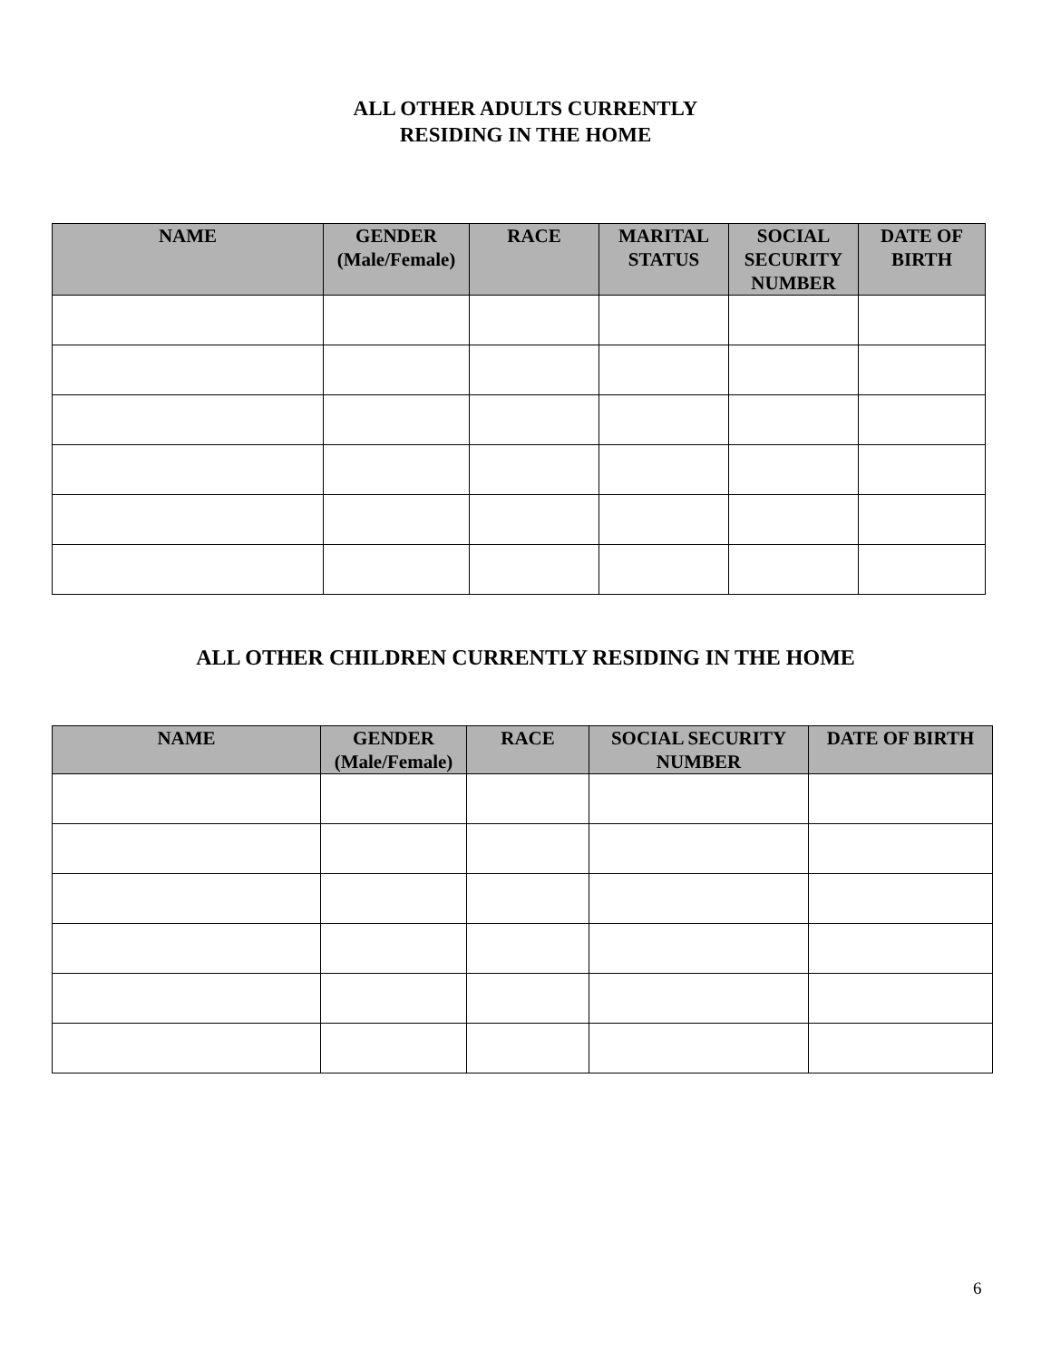ALL OTHER ADULTS CURRENTLY
RESIDING IN THE HOME
| NAME | GENDER (Male/Female) | RACE | MARITAL STATUS | SOCIAL SECURITY NUMBER | DATE OF BIRTH |
| --- | --- | --- | --- | --- | --- |
ALL OTHER CHILDREN CURRENTLY RESIDING IN THE HOME
| NAME | GENDER (Male/Female) | RACE | SOCIAL SECURITY NUMBER | DATE OF BIRTH |
| --- | --- | --- | --- | --- |
6